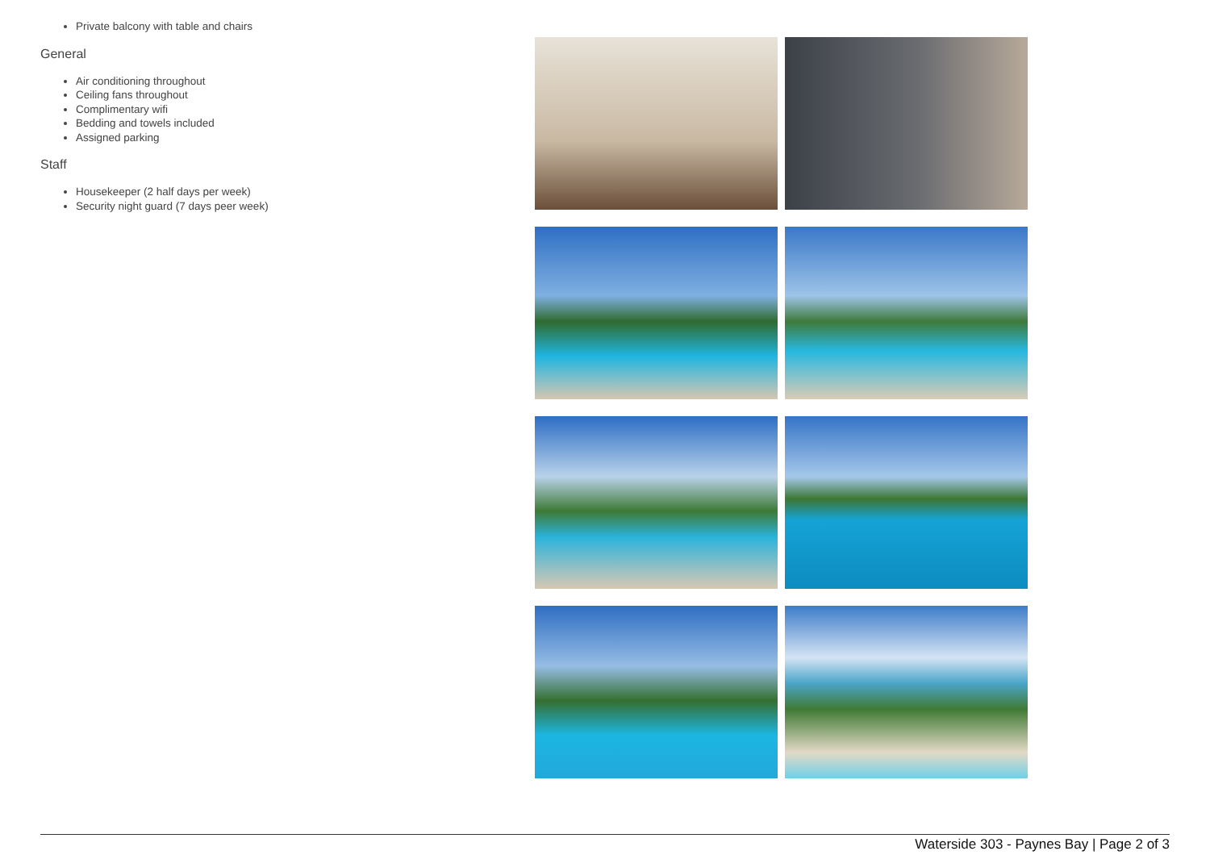Private balcony with table and chairs
General
Air conditioning throughout
Ceiling fans throughout
Complimentary wifi
Bedding and towels included
Assigned parking
Staff
Housekeeper (2 half days per week)
Security night guard (7 days peer week)
Waterside 303 - Paynes Bay | Page 2 of 3